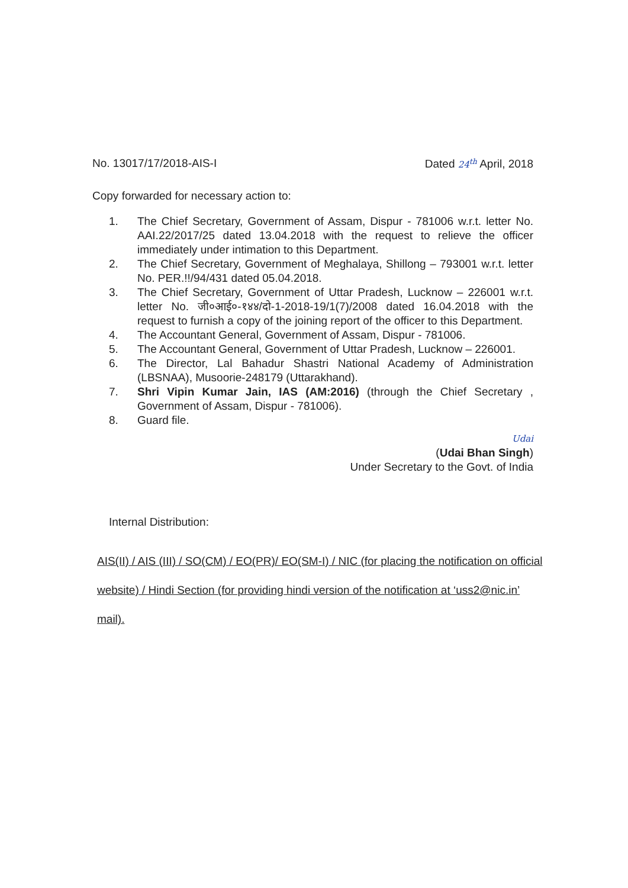No. 13017/17/2018-AIS-I Dated 24<sup>th</sup> April, 2018
Copy forwarded for necessary action to:
1. The Chief Secretary, Government of Assam, Dispur - 781006 w.r.t. letter No. AAI.22/2017/25 dated 13.04.2018 with the request to relieve the officer immediately under intimation to this Department.
2. The Chief Secretary, Government of Meghalaya, Shillong – 793001 w.r.t. letter No. PER.!!/94/431 dated 05.04.2018.
3. The Chief Secretary, Government of Uttar Pradesh, Lucknow – 226001 w.r.t. letter No. जी०आई०-१४४/दो-1-2018-19/1(7)/2008 dated 16.04.2018 with the request to furnish a copy of the joining report of the officer to this Department.
4. The Accountant General, Government of Assam, Dispur - 781006.
5. The Accountant General, Government of Uttar Pradesh, Lucknow – 226001.
6. The Director, Lal Bahadur Shastri National Academy of Administration (LBSNAA), Musoorie-248179 (Uttarakhand).
7. Shri Vipin Kumar Jain, IAS (AM:2016) (through the Chief Secretary , Government of Assam, Dispur - 781006).
8. Guard file.
Udai
(Udai Bhan Singh)
Under Secretary to the Govt. of India
Internal Distribution:
AIS(II) / AIS (III) / SO(CM) / EO(PR)/ EO(SM-I) / NIC (for placing the notification on official website) / Hindi Section (for providing hindi version of the notification at ‘uss2@nic.in’ mail).